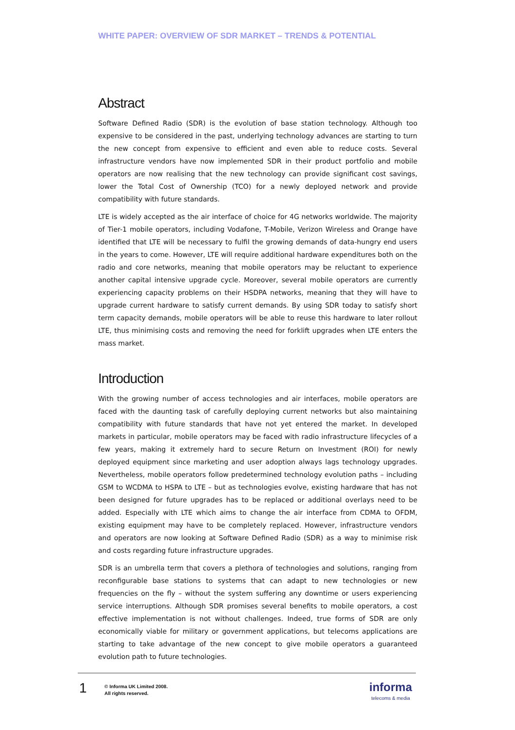WHITE PAPER: OVERVIEW OF SDR MARKET – TRENDS & POTENTIAL
Abstract
Software Defined Radio (SDR) is the evolution of base station technology. Although too expensive to be considered in the past, underlying technology advances are starting to turn the new concept from expensive to efficient and even able to reduce costs. Several infrastructure vendors have now implemented SDR in their product portfolio and mobile operators are now realising that the new technology can provide significant cost savings, lower the Total Cost of Ownership (TCO) for a newly deployed network and provide compatibility with future standards.
LTE is widely accepted as the air interface of choice for 4G networks worldwide. The majority of Tier-1 mobile operators, including Vodafone, T-Mobile, Verizon Wireless and Orange have identified that LTE will be necessary to fulfil the growing demands of data-hungry end users in the years to come. However, LTE will require additional hardware expenditures both on the radio and core networks, meaning that mobile operators may be reluctant to experience another capital intensive upgrade cycle. Moreover, several mobile operators are currently experiencing capacity problems on their HSDPA networks, meaning that they will have to upgrade current hardware to satisfy current demands. By using SDR today to satisfy short term capacity demands, mobile operators will be able to reuse this hardware to later rollout LTE, thus minimising costs and removing the need for forklift upgrades when LTE enters the mass market.
Introduction
With the growing number of access technologies and air interfaces, mobile operators are faced with the daunting task of carefully deploying current networks but also maintaining compatibility with future standards that have not yet entered the market. In developed markets in particular, mobile operators may be faced with radio infrastructure lifecycles of a few years, making it extremely hard to secure Return on Investment (ROI) for newly deployed equipment since marketing and user adoption always lags technology upgrades. Nevertheless, mobile operators follow predetermined technology evolution paths – including GSM to WCDMA to HSPA to LTE – but as technologies evolve, existing hardware that has not been designed for future upgrades has to be replaced or additional overlays need to be added. Especially with LTE which aims to change the air interface from CDMA to OFDM, existing equipment may have to be completely replaced. However, infrastructure vendors and operators are now looking at Software Defined Radio (SDR) as a way to minimise risk and costs regarding future infrastructure upgrades.
SDR is an umbrella term that covers a plethora of technologies and solutions, ranging from reconfigurable base stations to systems that can adapt to new technologies or new frequencies on the fly – without the system suffering any downtime or users experiencing service interruptions. Although SDR promises several benefits to mobile operators, a cost effective implementation is not without challenges. Indeed, true forms of SDR are only economically viable for military or government applications, but telecoms applications are starting to take advantage of the new concept to give mobile operators a guaranteed evolution path to future technologies.
1
© Informa UK Limited 2008.
All rights reserved.
informa
telecoms & media